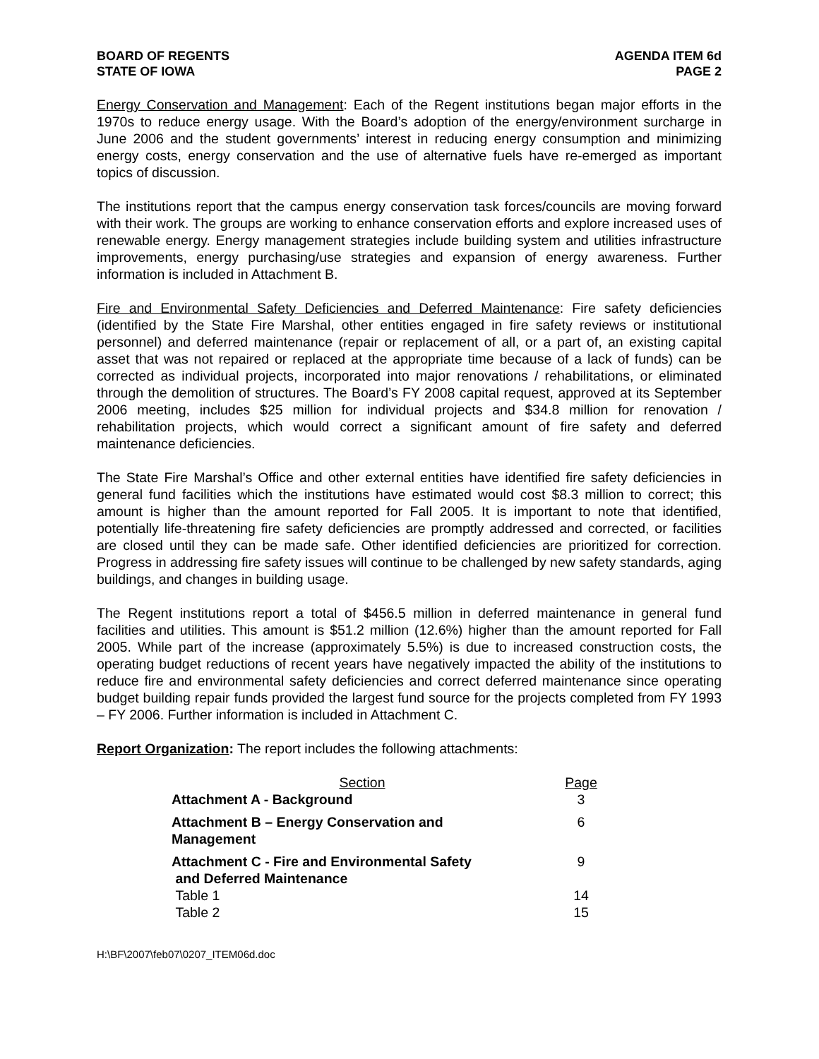BOARD OF REGENTS
STATE OF IOWA
AGENDA ITEM 6d
PAGE 2
Energy Conservation and Management: Each of the Regent institutions began major efforts in the 1970s to reduce energy usage. With the Board’s adoption of the energy/environment surcharge in June 2006 and the student governments’ interest in reducing energy consumption and minimizing energy costs, energy conservation and the use of alternative fuels have re-emerged as important topics of discussion.
The institutions report that the campus energy conservation task forces/councils are moving forward with their work. The groups are working to enhance conservation efforts and explore increased uses of renewable energy. Energy management strategies include building system and utilities infrastructure improvements, energy purchasing/use strategies and expansion of energy awareness. Further information is included in Attachment B.
Fire and Environmental Safety Deficiencies and Deferred Maintenance: Fire safety deficiencies (identified by the State Fire Marshal, other entities engaged in fire safety reviews or institutional personnel) and deferred maintenance (repair or replacement of all, or a part of, an existing capital asset that was not repaired or replaced at the appropriate time because of a lack of funds) can be corrected as individual projects, incorporated into major renovations / rehabilitations, or eliminated through the demolition of structures. The Board’s FY 2008 capital request, approved at its September 2006 meeting, includes $25 million for individual projects and $34.8 million for renovation / rehabilitation projects, which would correct a significant amount of fire safety and deferred maintenance deficiencies.
The State Fire Marshal’s Office and other external entities have identified fire safety deficiencies in general fund facilities which the institutions have estimated would cost $8.3 million to correct; this amount is higher than the amount reported for Fall 2005. It is important to note that identified, potentially life-threatening fire safety deficiencies are promptly addressed and corrected, or facilities are closed until they can be made safe. Other identified deficiencies are prioritized for correction. Progress in addressing fire safety issues will continue to be challenged by new safety standards, aging buildings, and changes in building usage.
The Regent institutions report a total of $456.5 million in deferred maintenance in general fund facilities and utilities. This amount is $51.2 million (12.6%) higher than the amount reported for Fall 2005. While part of the increase (approximately 5.5%) is due to increased construction costs, the operating budget reductions of recent years have negatively impacted the ability of the institutions to reduce fire and environmental safety deficiencies and correct deferred maintenance since operating budget building repair funds provided the largest fund source for the projects completed from FY 1993 – FY 2006. Further information is included in Attachment C.
Report Organization: The report includes the following attachments:
| Section | Page |
| Attachment A - Background | 3 |
| Attachment B – Energy Conservation and Management | 6 |
| Attachment C - Fire and Environmental Safety and Deferred Maintenance | 9 |
| Table 1 | 14 |
| Table 2 | 15 |
H:\BF\2007\feb07\0207_ITEM06d.doc